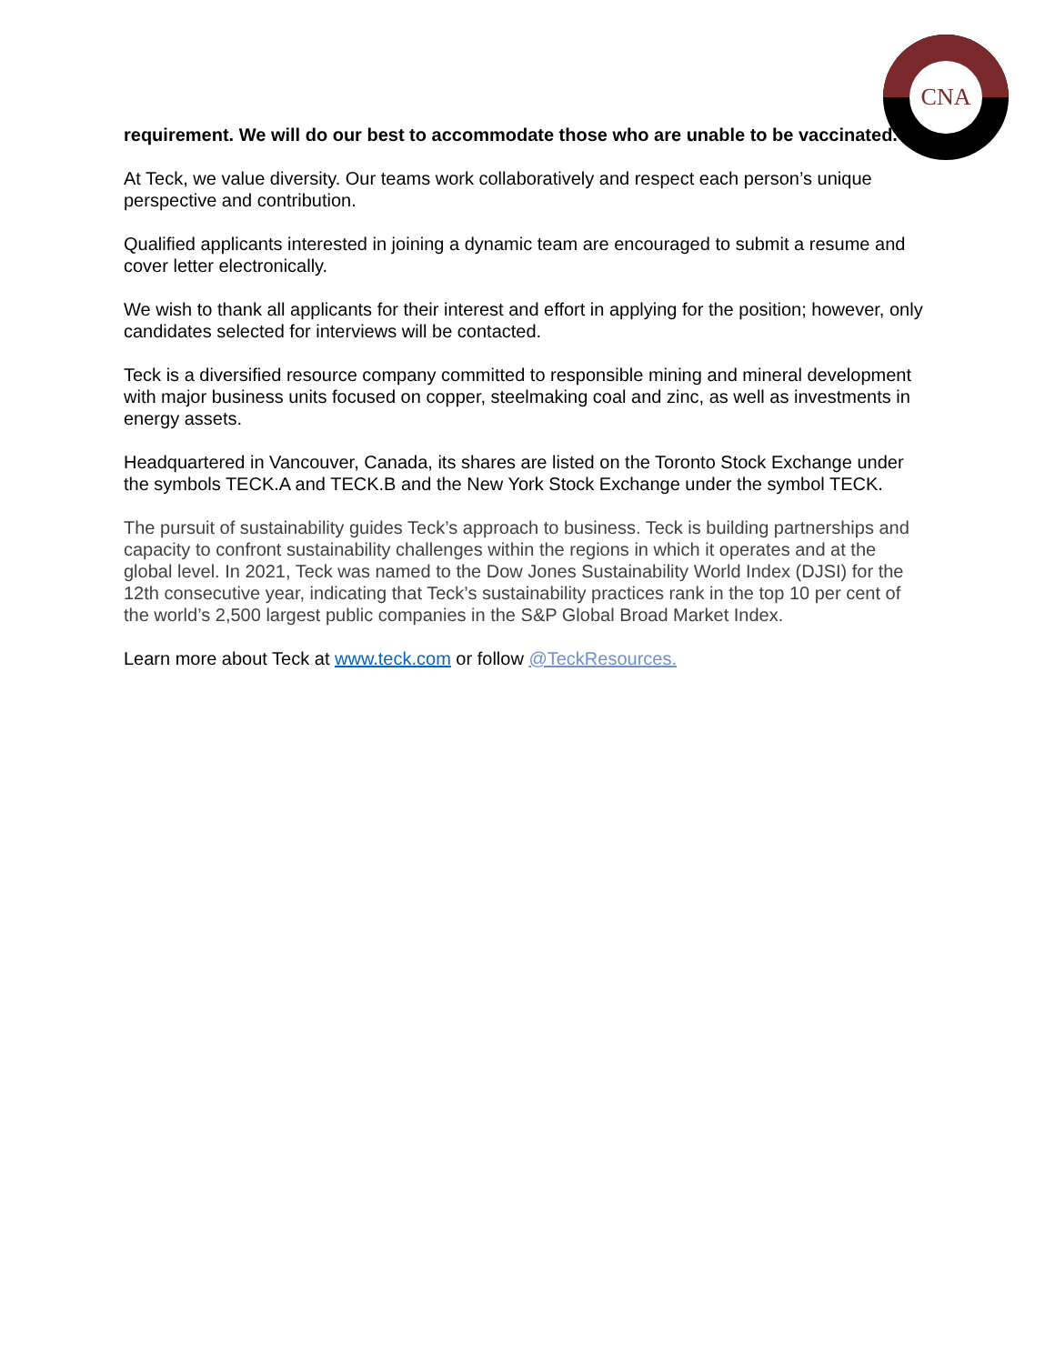CNA
requirement. We will do our best to accommodate those who are unable to be vaccinated.
At Teck, we value diversity. Our teams work collaboratively and respect each person’s unique perspective and contribution.
Qualified applicants interested in joining a dynamic team are encouraged to submit a resume and cover letter electronically.
We wish to thank all applicants for their interest and effort in applying for the position; however, only candidates selected for interviews will be contacted.
Teck is a diversified resource company committed to responsible mining and mineral development with major business units focused on copper, steelmaking coal and zinc, as well as investments in energy assets.
Headquartered in Vancouver, Canada, its shares are listed on the Toronto Stock Exchange under the symbols TECK.A and TECK.B and the New York Stock Exchange under the symbol TECK.
The pursuit of sustainability guides Teck’s approach to business. Teck is building partnerships and capacity to confront sustainability challenges within the regions in which it operates and at the global level. In 2021, Teck was named to the Dow Jones Sustainability World Index (DJSI) for the 12th consecutive year, indicating that Teck’s sustainability practices rank in the top 10 per cent of the world’s 2,500 largest public companies in the S&P Global Broad Market Index.
Learn more about Teck at www.teck.com or follow @TeckResources.